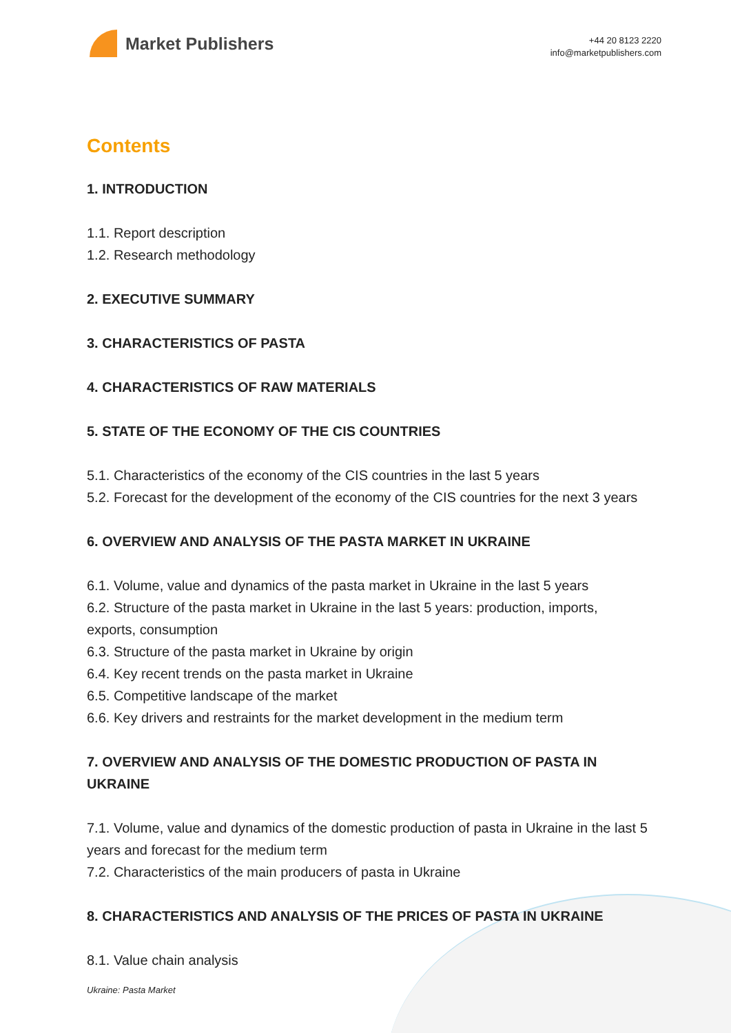Market Publishers
+44 20 8123 2220
info@marketpublishers.com
Contents
1. INTRODUCTION
1.1. Report description
1.2. Research methodology
2. EXECUTIVE SUMMARY
3. CHARACTERISTICS OF PASTA
4. CHARACTERISTICS OF RAW MATERIALS
5. STATE OF THE ECONOMY OF THE CIS COUNTRIES
5.1. Characteristics of the economy of the CIS countries in the last 5 years
5.2. Forecast for the development of the economy of the CIS countries for the next 3 years
6. OVERVIEW AND ANALYSIS OF THE PASTA MARKET IN UKRAINE
6.1. Volume, value and dynamics of the pasta market in Ukraine in the last 5 years
6.2. Structure of the pasta market in Ukraine in the last 5 years: production, imports, exports, consumption
6.3. Structure of the pasta market in Ukraine by origin
6.4. Key recent trends on the pasta market in Ukraine
6.5. Competitive landscape of the market
6.6. Key drivers and restraints for the market development in the medium term
7. OVERVIEW AND ANALYSIS OF THE DOMESTIC PRODUCTION OF PASTA IN UKRAINE
7.1. Volume, value and dynamics of the domestic production of pasta in Ukraine in the last 5 years and forecast for the medium term
7.2. Characteristics of the main producers of pasta in Ukraine
8. CHARACTERISTICS AND ANALYSIS OF THE PRICES OF PASTA IN UKRAINE
8.1. Value chain analysis
Ukraine: Pasta Market